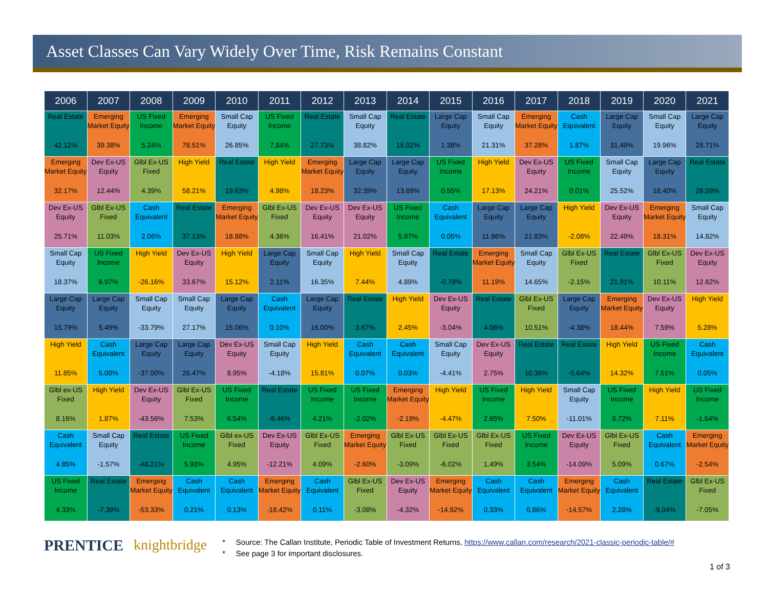Asset Classes Can Vary Widely Over Time, Risk Remains Constant
| 2006 | 2007 | 2008 | 2009 | 2010 | 2011 | 2012 | 2013 | 2014 | 2015 | 2016 | 2017 | 2018 | 2019 | 2020 | 2021 |
| --- | --- | --- | --- | --- | --- | --- | --- | --- | --- | --- | --- | --- | --- | --- | --- |
| Real Estate 42.12% | Emerging Market Equity 39.38% | US Fixed Income 5.24% | Emerging Market Equity 78.51% | Small Cap Equity 26.85% | US Fixed Income 7.84% | Real Estate 27.73% | Small Cap Equity 38.82% | Real Estate 15.02% | Large Cap Equity 1.38% | Small Cap Equity 21.31% | Emerging Market Equity 37.28% | Cash Equivalent 1.87% | Large Cap Equity 31.49% | Small Cap Equity 19.96% | Large Cap Equity 28.71% |
| Emerging Market Equity 32.17% | Dev Ex-US Equity 12.44% | Glbl Ex-US Fixed 4.39% | High Yield 58.21% | Real Estate 19.63% | High Yield 4.98% | Emerging Market Equity 18.23% | Large Cap Equity 32.39% | Large Cap Equity 13.69% | US Fixed Income 0.55% | High Yield 17.13% | Dev Ex-US Equity 24.21% | US Fixed Income 0.01% | Small Cap Equity 25.52% | Large Cap Equity 18.40% | Real Estate 26.09% |
| Dev Ex-US Equity 25.71% | Glbl Ex-US Fixed 11.03% | Cash Equivalent 2.06% | Real Estate 37.13% | Emerging Market Equity 18.88% | Glbl Ex-US Fixed 4.36% | Dev Ex-US Equity 16.41% | Dev Ex-US Equity 21.02% | US Fixed Income 5.97% | Cash Equivalent 0.05% | Large Cap Equity 11.96% | Large Cap Equity 21.83% | High Yield -2.08% | Dev Ex-US Equity 22.49% | Emerging Market Equity 18.31% | Small Cap Equity 14.82% |
| Small Cap Equity 18.37% | US Fixed Income 6.97% | High Yield -26.16% | Dev Ex-US Equity 33.67% | High Yield 15.12% | Large Cap Equity 2.11% | Small Cap Equity 16.35% | High Yield 7.44% | Small Cap Equity 4.89% | Real Estate -0.79% | Emerging Market Equity 11.19% | Small Cap Equity 14.65% | Glbl Ex-US Fixed -2.15% | Real Estate 21.91% | Glbl Ex-US Fixed 10.11% | Dev Ex-US Equity 12.62% |
| Large Cap Equity 15.79% | Large Cap Equity 5.49% | Small Cap Equity -33.79% | Small Cap Equity 27.17% | Large Cap Equity 15.06% | Cash Equivalent 0.10% | Large Cap Equity 16.00% | Real Estate 3.67% | High Yield 2.45% | Dev Ex-US Equity -3.04% | Real Estate 4.06% | Glbl Ex-US Fixed 10.51% | Large Cap Equity -4.38% | Emerging Market Equity 18.44% | Dev Ex-US Equity 7.59% | High Yield 5.28% |
| High Yield 11.85% | Cash Equivalent 5.00% | Large Cap Equity -37.00% | Large Cap Equity 26.47% | Dev Ex-US Equity 8.95% | Small Cap Equity -4.18% | High Yield 15.81% | Cash Equivalent 0.07% | Cash Equivalent 0.03% | Small Cap Equity -4.41% | Dev Ex-US Equity 2.75% | Real Estate 10.36% | Real Estate -5.64% | High Yield 14.32% | US Fixed Income 7.51% | Cash Equivalent 0.05% |
| Glbl ex-US Fixed 8.16% | High Yield 1.87% | Dev Ex-US Equity -43.56% | Glbl Ex-US Fixed 7.53% | US Fixed Income 6.54% | Real Estate -6.46% | US Fixed Income 4.21% | US Fixed Income -2.02% | Emerging Market Equity -2.19% | High Yield -4.47% | US Fixed Income 2.65% | High Yield 7.50% | Small Cap Equity -11.01% | US Fixed Income 8.72% | High Yield 7.11% | US Fixed Income -1.54% |
| Cash Equivalent 4.85% | Small Cap Equity -1.57% | Real Estate -48.21% | US Fixed Income 5.93% | Glbl ex-US Fixed 4.95% | Dev Ex-US Equity -12.21% | Glbl Ex-US Fixed 4.09% | Emerging Market Equity -2.60% | Glbl Ex-US Fixed -3.09% | Glbl Ex-US Fixed -6.02% | Glbl Ex-US Fixed 1.49% | US Fixed Income 3.54% | Dev Ex-US Equity -14.09% | Glbl Ex-US Fixed 5.09% | Cash Equivalent 0.67% | Emerging Market Equity -2.54% |
| US Fixed Income 4.33% | Real Estate -7.39% | Emerging Market Equity -53.33% | Cash Equivalent 0.21% | Cash Equivalent 0.13% | Emerging Market Equity -18.42% | Cash Equivalent 0.11% | Glbl Ex-US Fixed -3.08% | Dev Ex-US Equity -4.32% | Emerging Market Equity -14.92% | Cash Equivalent 0.33% | Cash Equivalent 0.86% | Emerging Market Equity -14.57% | Cash Equivalent 2.28% | Real Estate -9.04% | Glbl Ex-US Fixed -7.05% |
PRENTICE knightbridge
* Source: The Callan Institute, Periodic Table of Investment Returns, https://www.callan.com/research/2021-classic-periodic-table/#
* See page 3 for important disclosures.
1 of 3